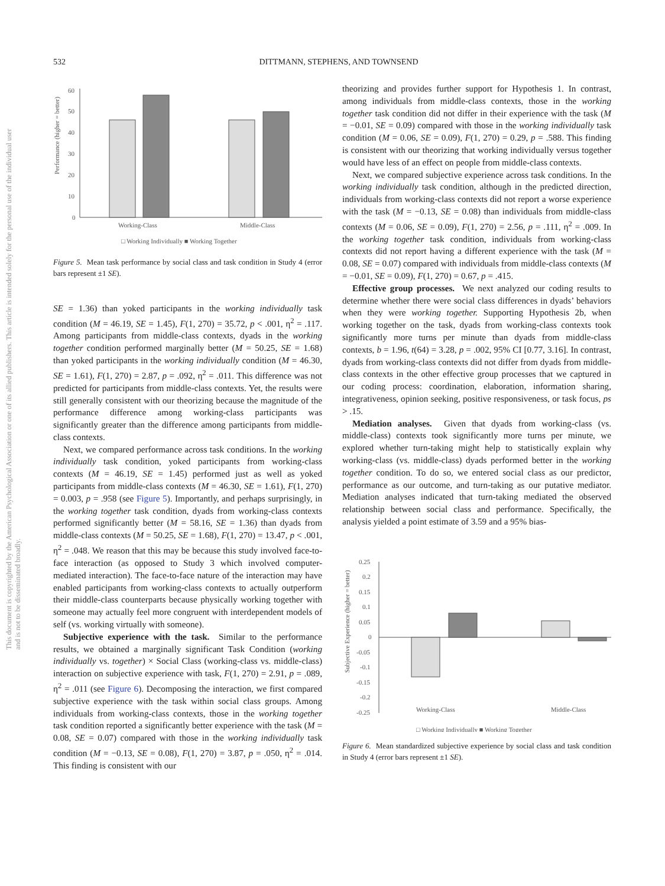532 DITTMANN, STEPHENS, AND TOWNSEND
This document is copyrighted by the American Psychological Association or one of its allied publishers. This article is intended solely for the personal use of the individual user and is not to be disseminated broadly.
Performance (higher = better)
60
50
40
30
20
10
0
Working-Class
Middle-Class
□ Working Individually ■ Working Together
Figure 5. Mean task performance by social class and task condition in Study 4 (error bars represent ±1 SE).
SE = 1.36) than yoked participants in the working individually task condition (M = 46.19, SE = 1.45), F(1, 270) = 35.72, p < .001, η<sup>2</sup> = .117. Among participants from middle-class contexts, dyads in the working together condition performed marginally better (M = 50.25, SE = 1.68) than yoked participants in the working individually condition (M = 46.30, SE = 1.61), F(1, 270) = 2.87, p = .092, η<sup>2</sup> = .011. This difference was not predicted for participants from middle-class contexts. Yet, the results were still generally consistent with our theorizing because the magnitude of the performance difference among working-class participants was significantly greater than the difference among participants from middle-class contexts.
Next, we compared performance across task conditions. In the working individually task condition, yoked participants from working-class contexts (M = 46.19, SE = 1.45) performed just as well as yoked participants from middle-class contexts (M = 46.30, SE = 1.61), F(1, 270) = 0.003, p = .958 (see Figure 5). Importantly, and perhaps surprisingly, in the working together task condition, dyads from working-class contexts performed significantly better (M = 58.16, SE = 1.36) than dyads from middle-class contexts (M = 50.25, SE = 1.68), F(1, 270) = 13.47, p < .001, η<sup>2</sup> = .048. We reason that this may be because this study involved face-to-face interaction (as opposed to Study 3 which involved computer-mediated interaction). The face-to-face nature of the interaction may have enabled participants from working-class contexts to actually outperform their middle-class counterparts because physically working together with someone may actually feel more congruent with interdependent models of self (vs. working virtually with someone).
Subjective experience with the task. Similar to the performance results, we obtained a marginally significant Task Condition (working individually vs. together) × Social Class (working-class vs. middle-class) interaction on subjective experience with task, F(1, 270) = 2.91, p = .089, η<sup>2</sup> = .011 (see Figure 6). Decomposing the interaction, we first compared subjective experience with the task within social class groups. Among individuals from working-class contexts, those in the working together task condition reported a significantly better experience with the task (M = 0.08, SE = 0.07) compared with those in the working individually task condition (M = −0.13, SE = 0.08), F(1, 270) = 3.87, p = .050, η<sup>2</sup> = .014. This finding is consistent with our
theorizing and provides further support for Hypothesis 1. In contrast, among individuals from middle-class contexts, those in the working together task condition did not differ in their experience with the task (M = −0.01, SE = 0.09) compared with those in the working individually task condition (M = 0.06, SE = 0.09), F(1, 270) = 0.29, p = .588. This finding is consistent with our theorizing that working individually versus together would have less of an effect on people from middle-class contexts.
Next, we compared subjective experience across task conditions. In the working individually task condition, although in the predicted direction, individuals from working-class contexts did not report a worse experience with the task (M = −0.13, SE = 0.08) than individuals from middle-class contexts (M = 0.06, SE = 0.09), F(1, 270) = 2.56, p = .111, η<sup>2</sup> = .009. In the working together task condition, individuals from working-class contexts did not report having a different experience with the task (M = 0.08, SE = 0.07) compared with individuals from middle-class contexts (M = −0.01, SE = 0.09), F(1, 270) = 0.67, p = .415.
Effective group processes. We next analyzed our coding results to determine whether there were social class differences in dyads’ behaviors when they were working together. Supporting Hypothesis 2b, when working together on the task, dyads from working-class contexts took significantly more turns per minute than dyads from middle-class contexts, b = 1.96, t(64) = 3.28, p = .002, 95% CI [0.77, 3.16]. In contrast, dyads from working-class contexts did not differ from dyads from middle-class contexts in the other effective group processes that we captured in our coding process: coordination, elaboration, information sharing, integrativeness, opinion seeking, positive responsiveness, or task focus, ps > .15.
Mediation analyses. Given that dyads from working-class (vs. middle-class) contexts took significantly more turns per minute, we explored whether turn-taking might help to statistically explain why working-class (vs. middle-class) dyads performed better in the working together condition. To do so, we entered social class as our predictor, performance as our outcome, and turn-taking as our putative mediator. Mediation analyses indicated that turn-taking mediated the observed relationship between social class and performance. Specifically, the analysis yielded a point estimate of 3.59 and a 95% bias-
Subjective Experience (higher = better)
0.25
0.2
0.15
0.1
0.05
0
-0.05
-0.1
-0.15
-0.2
-0.25
Working-Class
Middle-Class
□ Working Individually ■ Working Together
Figure 6. Mean standardized subjective experience by social class and task condition in Study 4 (error bars represent ±1 SE).